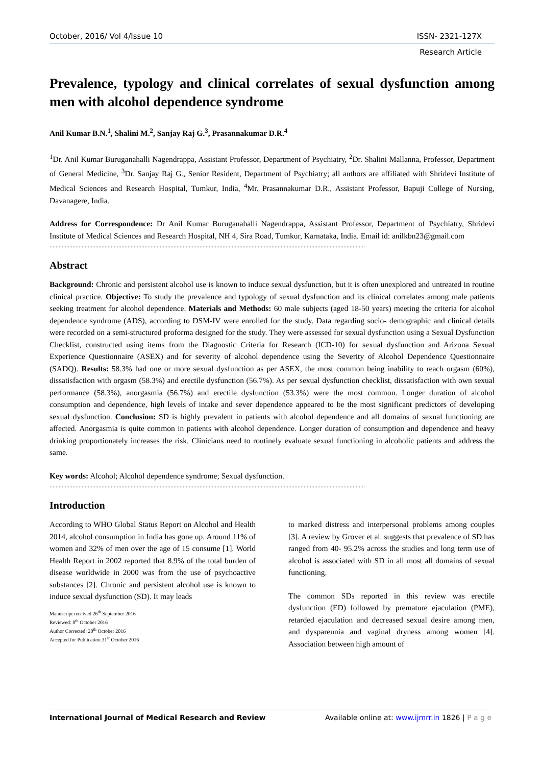October, 2016/ Vol 4/Issue 10 ISSN- 2321-127X
Research Article
Prevalence, typology and clinical correlates of sexual dysfunction among men with alcohol dependence syndrome
Anil Kumar B.N.<sup>1</sup>, Shalini M.<sup>2</sup>, Sanjay Raj G.<sup>3</sup>, Prasannakumar D.R.<sup>4</sup>
<sup>1</sup> Dr. Anil Kumar Buruganahalli Nagendrappa, Assistant Professor, Department of Psychiatry, <sup>2</sup>Dr. Shalini Mallanna, Professor, Department of General Medicine, <sup>3</sup>Dr. Sanjay Raj G., Senior Resident, Department of Psychiatry; all authors are affiliated with Shridevi Institute of Medical Sciences and Research Hospital, Tumkur, India, <sup>4</sup>Mr. Prasannakumar D.R., Assistant Professor, Bapuji College of Nursing, Davanagere, India.
Address for Correspondence: Dr Anil Kumar Buruganahalli Nagendrappa, Assistant Professor, Department of Psychiatry, Shridevi Institute of Medical Sciences and Research Hospital, NH 4, Sira Road, Tumkur, Karnataka, India. Email id: anilkbn23@gmail.com
..............................................................................................................................................................................................................
Abstract
Background: Chronic and persistent alcohol use is known to induce sexual dysfunction, but it is often unexplored and untreated in routine clinical practice. Objective: To study the prevalence and typology of sexual dysfunction and its clinical correlates among male patients seeking treatment for alcohol dependence. Materials and Methods: 60 male subjects (aged 18-50 years) meeting the criteria for alcohol dependence syndrome (ADS), according to DSM-IV were enrolled for the study. Data regarding socio- demographic and clinical details were recorded on a semi-structured proforma designed for the study. They were assessed for sexual dysfunction using a Sexual Dysfunction Checklist, constructed using items from the Diagnostic Criteria for Research (ICD-10) for sexual dysfunction and Arizona Sexual Experience Questionnaire (ASEX) and for severity of alcohol dependence using the Severity of Alcohol Dependence Questionnaire (SADQ). Results: 58.3% had one or more sexual dysfunction as per ASEX, the most common being inability to reach orgasm (60%), dissatisfaction with orgasm (58.3%) and erectile dysfunction (56.7%). As per sexual dysfunction checklist, dissatisfaction with own sexual performance (58.3%), anorgasmia (56.7%) and erectile dysfunction (53.3%) were the most common. Longer duration of alcohol consumption and dependence, high levels of intake and sever dependence appeared to be the most significant predictors of developing sexual dysfunction. Conclusion: SD is highly prevalent in patients with alcohol dependence and all domains of sexual functioning are affected. Anorgasmia is quite common in patients with alcohol dependence. Longer duration of consumption and dependence and heavy drinking proportionately increases the risk. Clinicians need to routinely evaluate sexual functioning in alcoholic patients and address the same.
Key words: Alcohol; Alcohol dependence syndrome; Sexual dysfunction.
..............................................................................................................................................................................................................
Introduction
According to WHO Global Status Report on Alcohol and Health 2014, alcohol consumption in India has gone up. Around 11% of women and 32% of men over the age of 15 consume [1]. World Health Report in 2002 reported that 8.9% of the total burden of disease worldwide in 2000 was from the use of psychoactive substances [2]. Chronic and persistent alcohol use is known to induce sexual dysfunction (SD). It may leads
Manuscript received 26<sup>th</sup> September 2016
Reviewed: 8<sup>th</sup> October 2016
Author Corrected: 20<sup>th</sup> October 2016
Accepted for Publication 31<sup>st</sup> October 2016
to marked distress and interpersonal problems among couples [3]. A review by Grover et al. suggests that prevalence of SD has ranged from 40- 95.2% across the studies and long term use of alcohol is associated with SD in all most all domains of sexual functioning.
The common SDs reported in this review was erectile dysfunction (ED) followed by premature ejaculation (PME), retarded ejaculation and decreased sexual desire among men, and dyspareunia and vaginal dryness among women [4]. Association between high amount of
International Journal of Medical Research and Review Available online at: www.ijmrr.in 1826 | P a g e